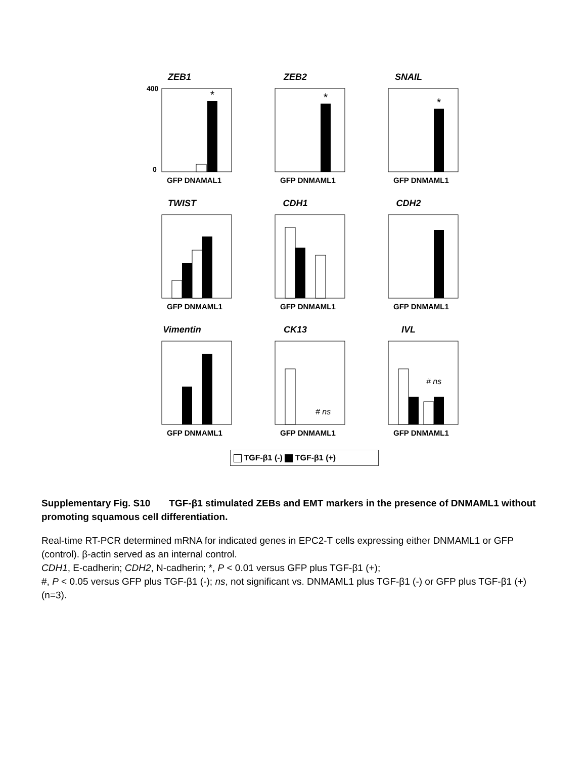ZEB1
400
0
*
GFP DNAMAL1
ZEB2
*
GFP DNMAML1
SNAIL
*
GFP DNMAML1
TWIST
GFP DNMAML1
CDH1
GFP DNMAML1
CDH2
GFP DNMAML1
Vimentin
GFP DNMAML1
CK13
# ns
GFP DNMAML1
IVL
# ns
GFP DNMAML1
TGF-β1 (-) TGF-β1 (+)
Supplementary Fig. S10 TGF-β1 stimulated ZEBs and EMT markers in the presence of DNMAML1 without promoting squamous cell differentiation.
Real-time RT-PCR determined mRNA for indicated genes in EPC2-T cells expressing either DNMAML1 or GFP (control). β-actin served as an internal control.
CDH1, E-cadherin; CDH2, N-cadherin; *, P < 0.01 versus GFP plus TGF-β1 (+);
#, P < 0.05 versus GFP plus TGF-β1 (-); ns, not significant vs. DNMAML1 plus TGF-β1 (-) or GFP plus TGF-β1 (+) (n=3).